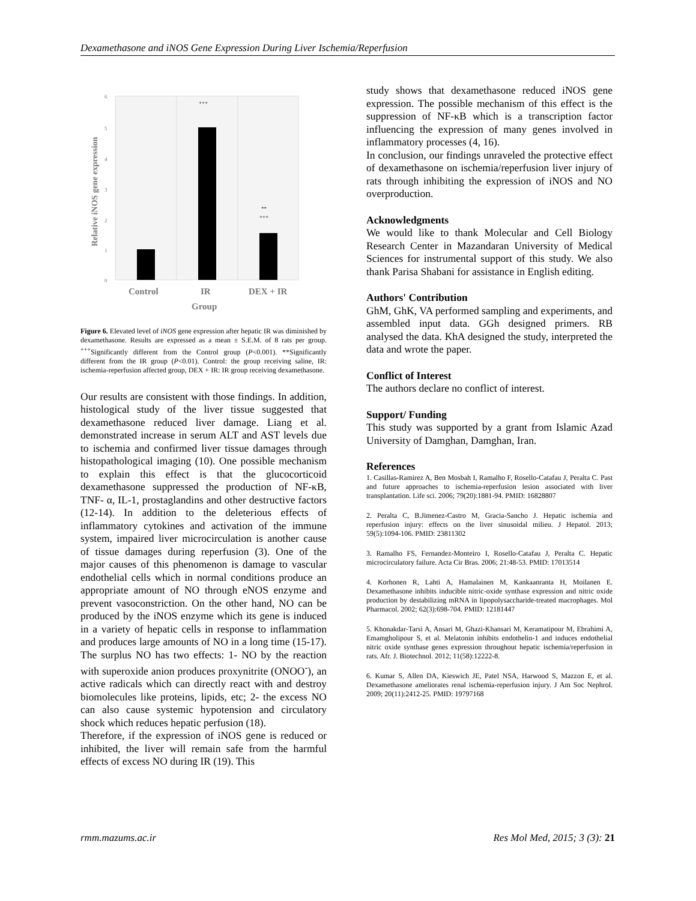Dexamethasone and iNOS Gene Expression During Liver Ischemia/Reperfusion
6
5
4
3
2
1
0
+++
**
+++
Control
IR
DEX + IR
Group
Relative iNOS gene expression
Figure 6. Elevated level of iNOS gene expression after hepatic IR was diminished by dexamethasone. Results are expressed as a mean ± S.E.M. of 8 rats per group. <sup>+++</sup>Significantly different from the Control group (P<0.001). **Significantly different from the IR group (P<0.01). Control: the group receiving saline, IR: ischemia-reperfusion affected group, DEX + IR: IR group receiving dexamethasone.
Our results are consistent with those findings. In addition, histological study of the liver tissue suggested that dexamethasone reduced liver damage. Liang et al. demonstrated increase in serum ALT and AST levels due to ischemia and confirmed liver tissue damages through histopathological imaging (10). One possible mechanism to explain this effect is that the glucocorticoid dexamethasone suppressed the production of NF-κB, TNF- α, IL-1, prostaglandins and other destructive factors (12-14). In addition to the deleterious effects of inflammatory cytokines and activation of the immune system, impaired liver microcirculation is another cause of tissue damages during reperfusion (3). One of the major causes of this phenomenon is damage to vascular endothelial cells which in normal conditions produce an appropriate amount of NO through eNOS enzyme and prevent vasoconstriction. On the other hand, NO can be produced by the iNOS enzyme which its gene is induced in a variety of hepatic cells in response to inflammation and produces large amounts of NO in a long time (15-17). The surplus NO has two effects: 1- NO by the reaction with superoxide anion produces proxynitrite (ONOO<sup>-</sup>), an active radicals which can directly react with and destroy biomolecules like proteins, lipids, etc; 2- the excess NO can also cause systemic hypotension and circulatory shock which reduces hepatic perfusion (18).
Therefore, if the expression of iNOS gene is reduced or inhibited, the liver will remain safe from the harmful effects of excess NO during IR (19). This
study shows that dexamethasone reduced iNOS gene expression. The possible mechanism of this effect is the suppression of NF-κB which is a transcription factor influencing the expression of many genes involved in inflammatory processes (4, 16).
In conclusion, our findings unraveled the protective effect of dexamethasone on ischemia/reperfusion liver injury of rats through inhibiting the expression of iNOS and NO overproduction.
Acknowledgments
We would like to thank Molecular and Cell Biology Research Center in Mazandaran University of Medical Sciences for instrumental support of this study. We also thank Parisa Shabani for assistance in English editing.
Authors' Contribution
GhM, GhK, VA performed sampling and experiments, and assembled input data. GGh designed primers. RB analysed the data. KhA designed the study, interpreted the data and wrote the paper.
Conflict of Interest
The authors declare no conflict of interest.
Support/ Funding
This study was supported by a grant from Islamic Azad University of Damghan, Damghan, Iran.
References
1. Casillas-Ramirez A, Ben Mosbah I, Ramalho F, Rosello-Catafau J, Peralta C. Past and future approaches to ischemia-reperfusion lesion associated with liver transplantation. Life sci. 2006; 79(20):1881-94. PMID: 16828807
2. Peralta C, B.Jimenez-Castro M, Gracia-Sancho J. Hepatic ischemia and reperfusion injury: effects on the liver sinusoidal milieu. J Hepatol. 2013; 59(5):1094-106. PMID: 23811302
3. Ramalho FS, Fernandez-Monteiro I, Rosello-Catafau J, Peralta C. Hepatic microcirculatory failure. Acta Cir Bras. 2006; 21:48-53. PMID: 17013514
4. Korhonen R, Lahti A, Hamalainen M, Kankaanranta H, Moilanen E. Dexamethasone inhibits inducible nitric-oxide synthase expression and nitric oxide production by destabilizing mRNA in lipopolysaccharide-treated macrophages. Mol Pharmacol. 2002; 62(3):698-704. PMID: 12181447
5. Khonakdar-Tarsi A, Ansari M, Ghazi-Khansari M, Keramatipour M, Ebrahimi A, Emamgholipour S, et al. Melatonin inhibits endothelin-1 and induces endothelial nitric oxide synthase genes expression throughout hepatic ischemia/reperfusion in rats. Afr. J. Biotechnol. 2012; 11(58):12222-8.
6. Kumar S, Allen DA, Kieswich JE, Patel NSA, Harwood S, Mazzon E, et al. Dexamethasone ameliorates renal ischemia-reperfusion injury. J Am Soc Nephrol. 2009; 20(11):2412-25. PMID: 19797168
rmm.mazums.ac.ir Res Mol Med, 2015; 3 (3): 21